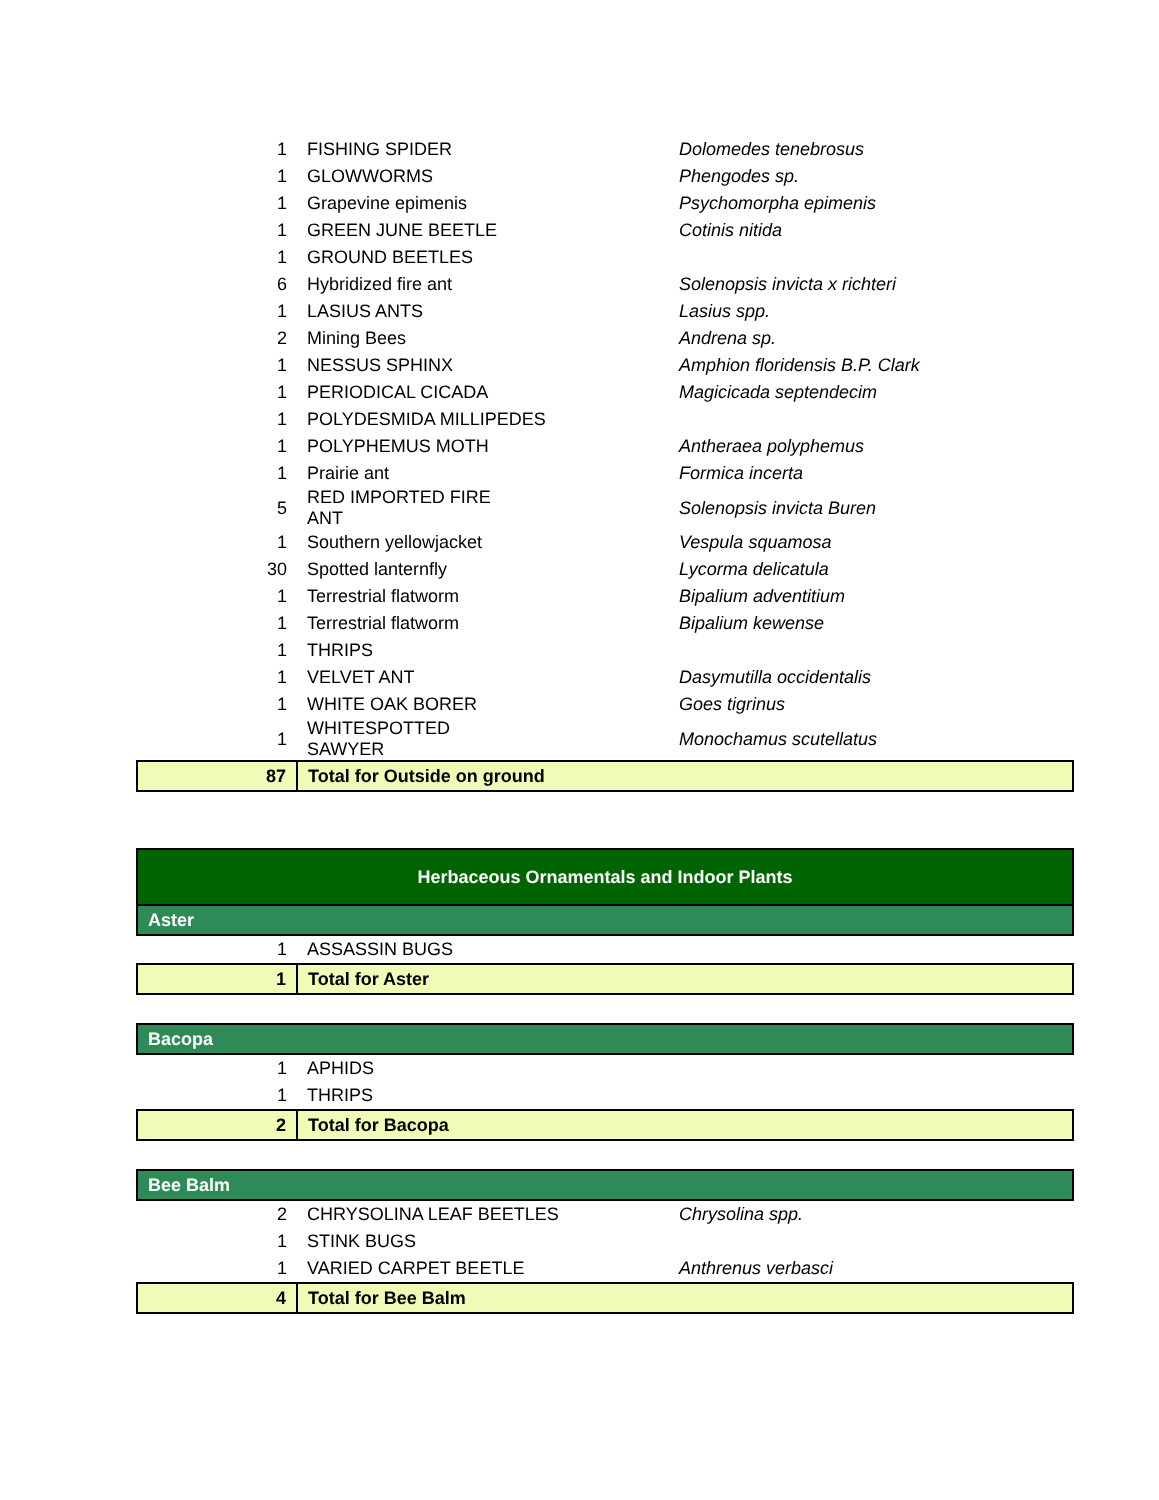| 1 | FISHING SPIDER | Dolomedes tenebrosus |
| 1 | GLOWWORMS | Phengodes sp. |
| 1 | Grapevine epimenis | Psychomorpha epimenis |
| 1 | GREEN JUNE BEETLE | Cotinis nitida |
| 1 | GROUND BEETLES | |
| 6 | Hybridized fire ant | Solenopsis invicta x richteri |
| 1 | LASIUS ANTS | Lasius spp. |
| 2 | Mining Bees | Andrena sp. |
| 1 | NESSUS SPHINX | Amphion floridensis B.P. Clark |
| 1 | PERIODICAL CICADA | Magicicada septendecim |
| 1 | POLYDESMIDA MILLIPEDES | |
| 1 | POLYPHEMUS MOTH | Antheraea polyphemus |
| 1 | Prairie ant | Formica incerta |
| 5 | RED IMPORTED FIRE ANT | Solenopsis invicta Buren |
| 1 | Southern yellowjacket | Vespula squamosa |
| 30 | Spotted lanternfly | Lycorma delicatula |
| 1 | Terrestrial flatworm | Bipalium adventitium |
| 1 | Terrestrial flatworm | Bipalium kewense |
| 1 | THRIPS | |
| 1 | VELVET ANT | Dasymutilla occidentalis |
| 1 | WHITE OAK BORER | Goes tigrinus |
| 1 | WHITESPOTTED SAWYER | Monochamus scutellatus |
| 87 | Total for Outside on ground | |
| Herbaceous Ornamentals and Indoor Plants | | |
| Aster | | |
| 1 | ASSASSIN BUGS | |
| 1 | Total for Aster | |
| Bacopa | | |
| 1 | APHIDS | |
| 1 | THRIPS | |
| 2 | Total for Bacopa | |
| Bee Balm | | |
| 2 | CHRYSOLINA LEAF BEETLES | Chrysolina spp. |
| 1 | STINK BUGS | |
| 1 | VARIED CARPET BEETLE | Anthrenus verbasci |
| 4 | Total for Bee Balm | |